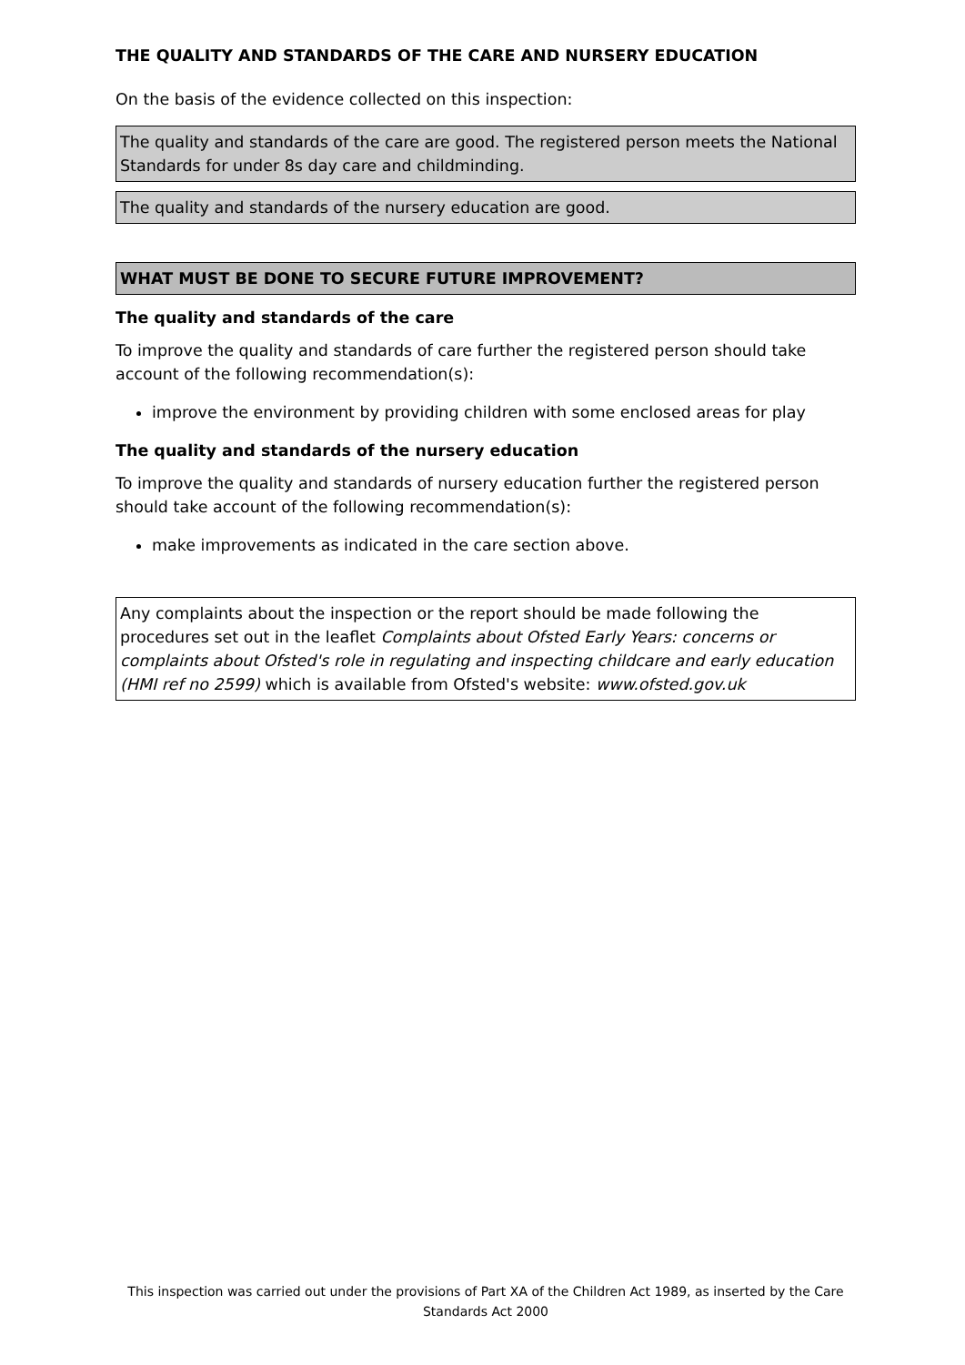THE QUALITY AND STANDARDS OF THE CARE AND NURSERY EDUCATION
On the basis of the evidence collected on this inspection:
The quality and standards of the care are good. The registered person meets the National Standards for under 8s day care and childminding.
The quality and standards of the nursery education are good.
WHAT MUST BE DONE TO SECURE FUTURE IMPROVEMENT?
The quality and standards of the care
To improve the quality and standards of care further the registered person should take account of the following recommendation(s):
improve the environment by providing children with some enclosed areas for play
The quality and standards of the nursery education
To improve the quality and standards of nursery education further the registered person should take account of the following recommendation(s):
make improvements as indicated in the care section above.
Any complaints about the inspection or the report should be made following the procedures set out in the leaflet Complaints about Ofsted Early Years: concerns or complaints about Ofsted's role in regulating and inspecting childcare and early education (HMI ref no 2599) which is available from Ofsted's website: www.ofsted.gov.uk
This inspection was carried out under the provisions of Part XA of the Children Act 1989, as inserted by the Care Standards Act 2000